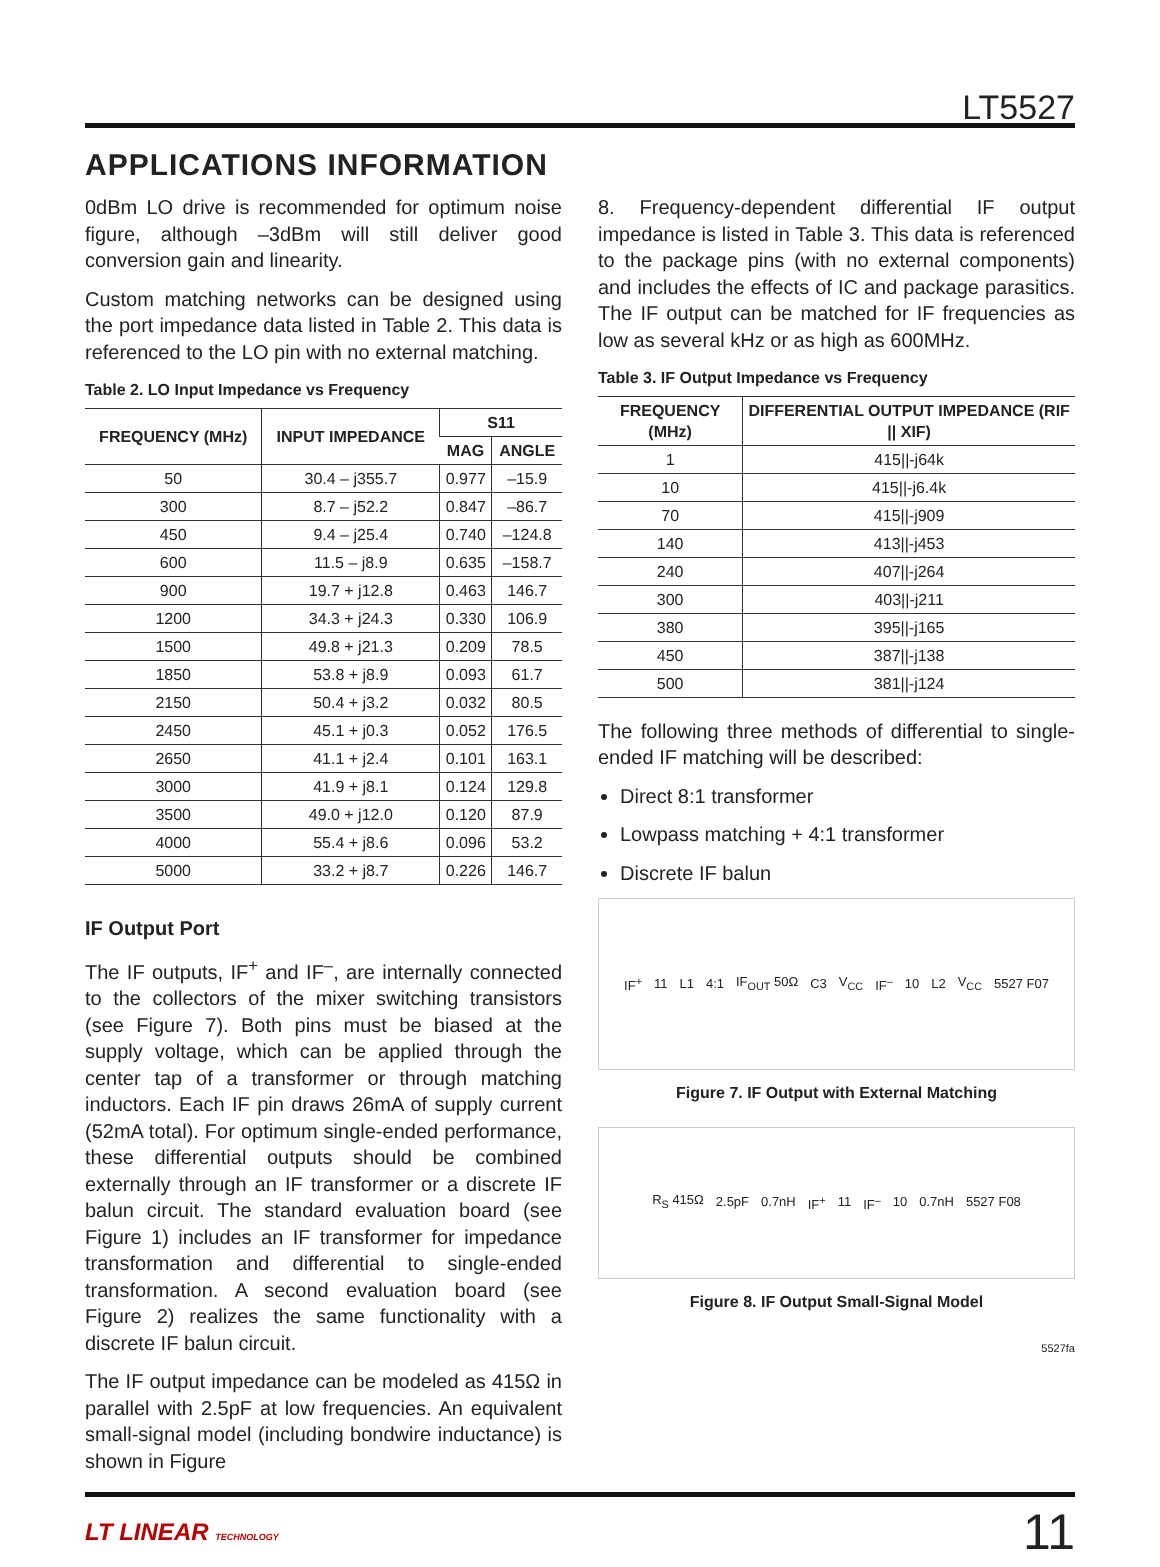LT5527
APPLICATIONS INFORMATION
0dBm LO drive is recommended for optimum noise figure, although –3dBm will still deliver good conversion gain and linearity.
Custom matching networks can be designed using the port impedance data listed in Table 2. This data is referenced to the LO pin with no external matching.
Table 2. LO Input Impedance vs Frequency
| FREQUENCY (MHz) | INPUT IMPEDANCE | S11 | |
| --- | --- | --- | --- |
| | | MAG | ANGLE |
| 50 | 30.4 – j355.7 | 0.977 | –15.9 |
| 300 | 8.7 – j52.2 | 0.847 | –86.7 |
| 450 | 9.4 – j25.4 | 0.740 | –124.8 |
| 600 | 11.5 – j8.9 | 0.635 | –158.7 |
| 900 | 19.7 + j12.8 | 0.463 | 146.7 |
| 1200 | 34.3 + j24.3 | 0.330 | 106.9 |
| 1500 | 49.8 + j21.3 | 0.209 | 78.5 |
| 1850 | 53.8 + j8.9 | 0.093 | 61.7 |
| 2150 | 50.4 + j3.2 | 0.032 | 80.5 |
| 2450 | 45.1 + j0.3 | 0.052 | 176.5 |
| 2650 | 41.1 + j2.4 | 0.101 | 163.1 |
| 3000 | 41.9 + j8.1 | 0.124 | 129.8 |
| 3500 | 49.0 + j12.0 | 0.120 | 87.9 |
| 4000 | 55.4 + j8.6 | 0.096 | 53.2 |
| 5000 | 33.2 + j8.7 | 0.226 | 146.7 |
IF Output Port
The IF outputs, IF<sup>+</sup> and IF<sup>–</sup>, are internally connected to the collectors of the mixer switching transistors (see Figure 7). Both pins must be biased at the supply voltage, which can be applied through the center tap of a transformer or through matching inductors. Each IF pin draws 26mA of supply current (52mA total). For optimum single-ended performance, these differential outputs should be combined externally through an IF transformer or a discrete IF balun circuit. The standard evaluation board (see Figure 1) includes an IF transformer for impedance transformation and differential to single-ended transformation. A second evaluation board (see Figure 2) realizes the same functionality with a discrete IF balun circuit.
The IF output impedance can be modeled as 415Ω in parallel with 2.5pF at low frequencies. An equivalent small-signal model (including bondwire inductance) is shown in Figure
8. Frequency-dependent differential IF output impedance is listed in Table 3. This data is referenced to the package pins (with no external components) and includes the effects of IC and package parasitics. The IF output can be matched for IF frequencies as low as several kHz or as high as 600MHz.
Table 3. IF Output Impedance vs Frequency
| FREQUENCY (MHz) | DIFFERENTIAL OUTPUT IMPEDANCE (RIF // XIF) |
| --- | --- |
| 1 | 415//-j64k |
| 10 | 415//-j6.4k |
| 70 | 415//-j909 |
| 140 | 413//-j453 |
| 240 | 407//-j264 |
| 300 | 403//-j211 |
| 380 | 395//-j165 |
| 450 | 387//-j138 |
| 500 | 381//-j124 |
The following three methods of differential to single-ended IF matching will be described:
Direct 8:1 transformer
Lowpass matching + 4:1 transformer
Discrete IF balun
IF<sup>+</sup> 11 L1 4:1 IF<sub>OUT</sub> 50Ω C3 V<sub>CC</sub> IF<sup>–</sup> 10 L2 V<sub>CC</sub> 5527 F07
Figure 7. IF Output with External Matching
R<sub>S</sub> 415Ω 2.5pF 0.7nH IF<sup>+</sup> 11 IF<sup>–</sup> 10 0.7nH 5527 F08
Figure 8. IF Output Small-Signal Model
5527fa
LT LINEAR TECHNOLOGY 11